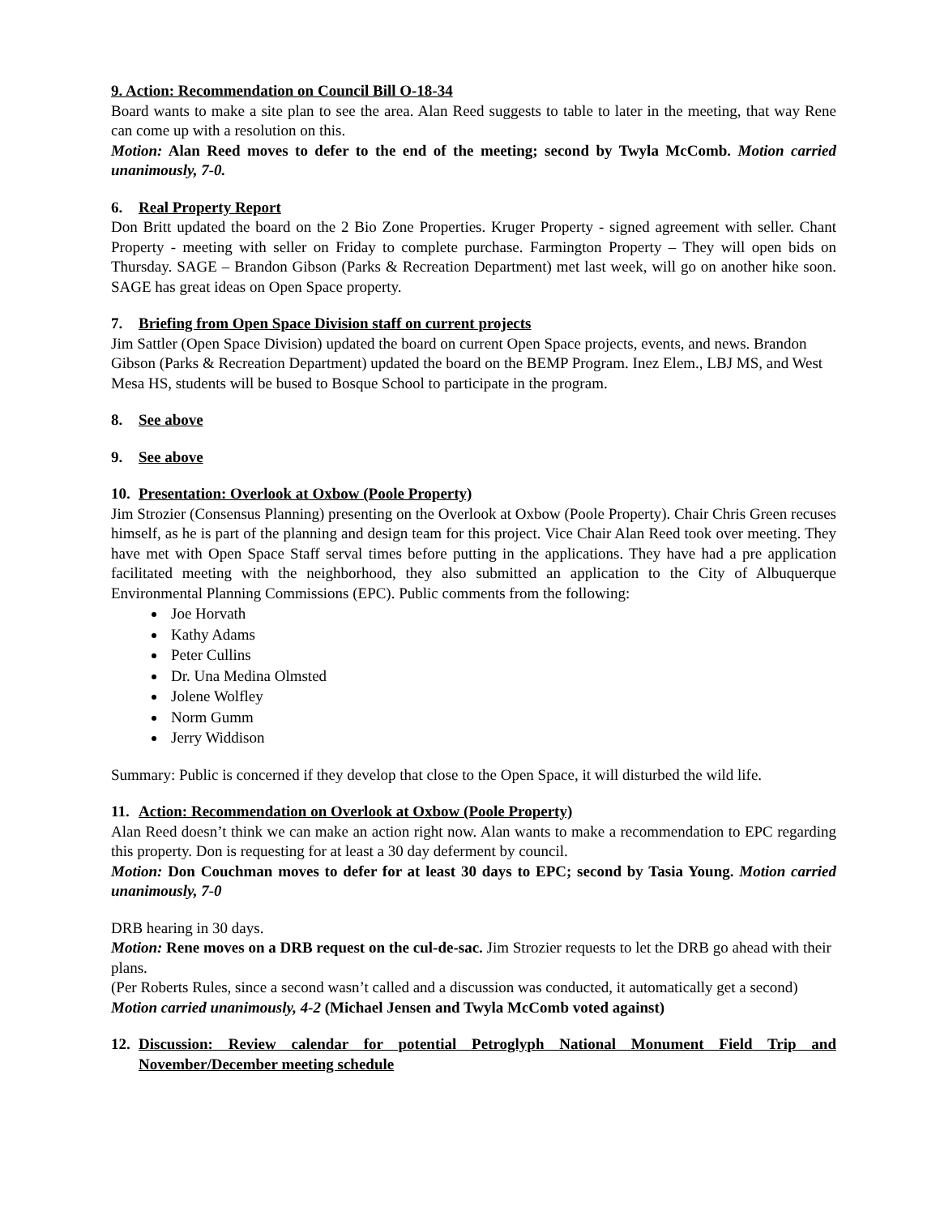9. Action: Recommendation on Council Bill O-18-34
Board wants to make a site plan to see the area. Alan Reed suggests to table to later in the meeting, that way Rene can come up with a resolution on this.
Motion: Alan Reed moves to defer to the end of the meeting; second by Twyla McComb. Motion carried unanimously, 7-0.
6. Real Property Report
Don Britt updated the board on the 2 Bio Zone Properties. Kruger Property - signed agreement with seller. Chant Property - meeting with seller on Friday to complete purchase. Farmington Property – They will open bids on Thursday. SAGE – Brandon Gibson (Parks & Recreation Department) met last week, will go on another hike soon. SAGE has great ideas on Open Space property.
7. Briefing from Open Space Division staff on current projects
Jim Sattler (Open Space Division) updated the board on current Open Space projects, events, and news. Brandon Gibson (Parks & Recreation Department) updated the board on the BEMP Program. Inez Elem., LBJ MS, and West Mesa HS, students will be bused to Bosque School to participate in the program.
8. See above
9. See above
10. Presentation: Overlook at Oxbow (Poole Property)
Jim Strozier (Consensus Planning) presenting on the Overlook at Oxbow (Poole Property). Chair Chris Green recuses himself, as he is part of the planning and design team for this project. Vice Chair Alan Reed took over meeting. They have met with Open Space Staff serval times before putting in the applications. They have had a pre application facilitated meeting with the neighborhood, they also submitted an application to the City of Albuquerque Environmental Planning Commissions (EPC). Public comments from the following:
Joe Horvath
Kathy Adams
Peter Cullins
Dr. Una Medina Olmsted
Jolene Wolfley
Norm Gumm
Jerry Widdison
Summary: Public is concerned if they develop that close to the Open Space, it will disturbed the wild life.
11. Action: Recommendation on Overlook at Oxbow (Poole Property)
Alan Reed doesn’t think we can make an action right now. Alan wants to make a recommendation to EPC regarding this property. Don is requesting for at least a 30 day deferment by council.
Motion: Don Couchman moves to defer for at least 30 days to EPC; second by Tasia Young. Motion carried unanimously, 7-0
DRB hearing in 30 days.
Motion: Rene moves on a DRB request on the cul-de-sac. Jim Strozier requests to let the DRB go ahead with their plans.
(Per Roberts Rules, since a second wasn’t called and a discussion was conducted, it automatically get a second)
Motion carried unanimously, 4-2 (Michael Jensen and Twyla McComb voted against)
12. Discussion: Review calendar for potential Petroglyph National Monument Field Trip and November/December meeting schedule